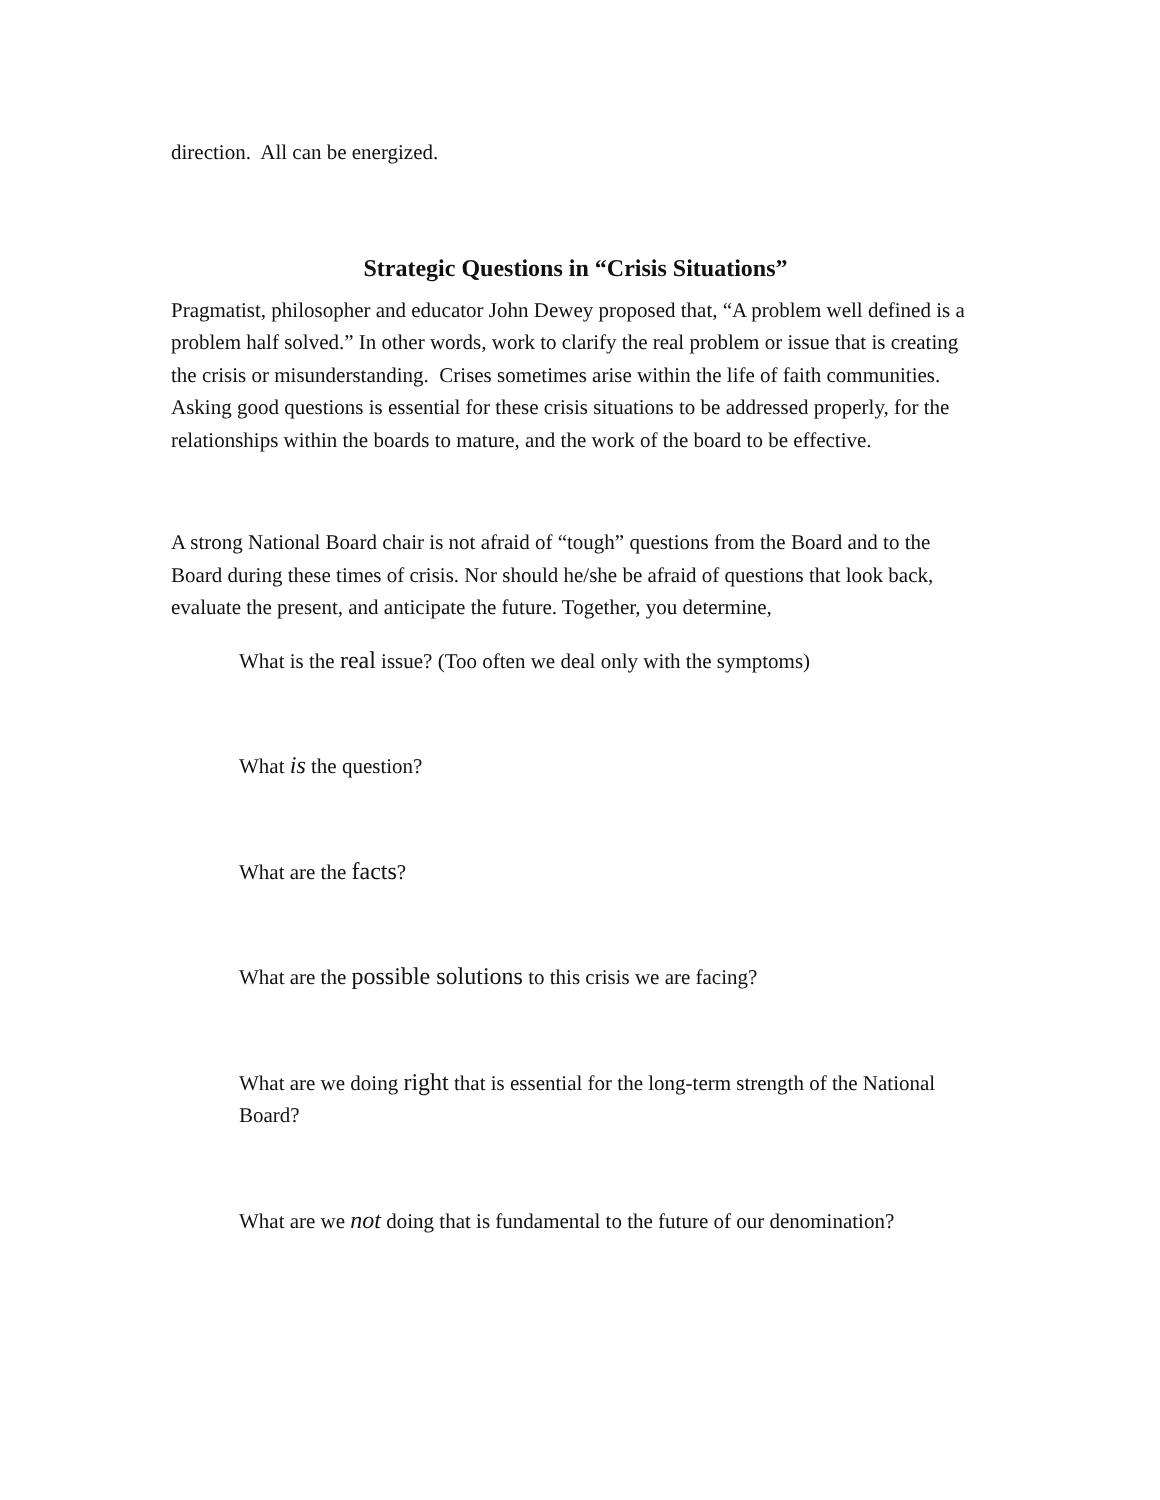direction. All can be energized.
Strategic Questions in “Crisis Situations”
Pragmatist, philosopher and educator John Dewey proposed that, “A problem well defined is a problem half solved.” In other words, work to clarify the real problem or issue that is creating the crisis or misunderstanding. Crises sometimes arise within the life of faith communities. Asking good questions is essential for these crisis situations to be addressed properly, for the relationships within the boards to mature, and the work of the board to be effective.
A strong National Board chair is not afraid of “tough” questions from the Board and to the Board during these times of crisis. Nor should he/she be afraid of questions that look back, evaluate the present, and anticipate the future. Together, you determine,
What is the real issue? (Too often we deal only with the symptoms)
What is the question?
What are the facts?
What are the possible solutions to this crisis we are facing?
What are we doing right that is essential for the long-term strength of the National Board?
What are we not doing that is fundamental to the future of our denomination?